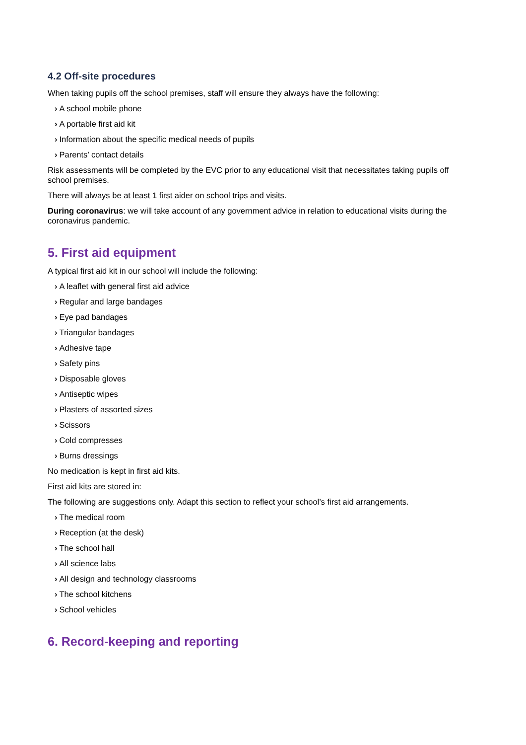4.2 Off-site procedures
When taking pupils off the school premises, staff will ensure they always have the following:
› A school mobile phone
› A portable first aid kit
› Information about the specific medical needs of pupils
› Parents’ contact details
Risk assessments will be completed by the EVC prior to any educational visit that necessitates taking pupils off school premises.
There will always be at least 1 first aider on school trips and visits.
During coronavirus: we will take account of any government advice in relation to educational visits during the coronavirus pandemic.
5. First aid equipment
A typical first aid kit in our school will include the following:
› A leaflet with general first aid advice
› Regular and large bandages
› Eye pad bandages
› Triangular bandages
› Adhesive tape
› Safety pins
› Disposable gloves
› Antiseptic wipes
› Plasters of assorted sizes
› Scissors
› Cold compresses
› Burns dressings
No medication is kept in first aid kits.
First aid kits are stored in:
The following are suggestions only. Adapt this section to reflect your school’s first aid arrangements.
› The medical room
› Reception (at the desk)
› The school hall
› All science labs
› All design and technology classrooms
› The school kitchens
› School vehicles
6. Record-keeping and reporting